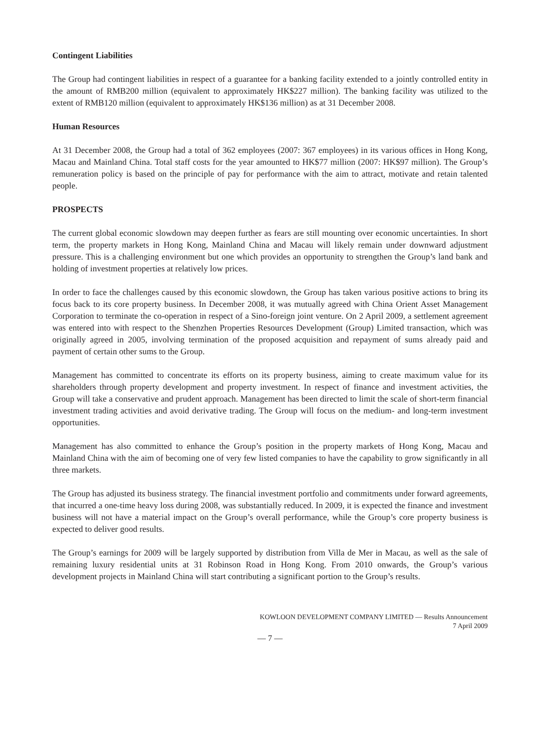Contingent Liabilities
The Group had contingent liabilities in respect of a guarantee for a banking facility extended to a jointly controlled entity in the amount of RMB200 million (equivalent to approximately HK$227 million). The banking facility was utilized to the extent of RMB120 million (equivalent to approximately HK$136 million) as at 31 December 2008.
Human Resources
At 31 December 2008, the Group had a total of 362 employees (2007: 367 employees) in its various offices in Hong Kong, Macau and Mainland China. Total staff costs for the year amounted to HK$77 million (2007: HK$97 million). The Group’s remuneration policy is based on the principle of pay for performance with the aim to attract, motivate and retain talented people.
PROSPECTS
The current global economic slowdown may deepen further as fears are still mounting over economic uncertainties. In short term, the property markets in Hong Kong, Mainland China and Macau will likely remain under downward adjustment pressure. This is a challenging environment but one which provides an opportunity to strengthen the Group’s land bank and holding of investment properties at relatively low prices.
In order to face the challenges caused by this economic slowdown, the Group has taken various positive actions to bring its focus back to its core property business. In December 2008, it was mutually agreed with China Orient Asset Management Corporation to terminate the co-operation in respect of a Sino-foreign joint venture. On 2 April 2009, a settlement agreement was entered into with respect to the Shenzhen Properties Resources Development (Group) Limited transaction, which was originally agreed in 2005, involving termination of the proposed acquisition and repayment of sums already paid and payment of certain other sums to the Group.
Management has committed to concentrate its efforts on its property business, aiming to create maximum value for its shareholders through property development and property investment. In respect of finance and investment activities, the Group will take a conservative and prudent approach. Management has been directed to limit the scale of short-term financial investment trading activities and avoid derivative trading. The Group will focus on the medium- and long-term investment opportunities.
Management has also committed to enhance the Group’s position in the property markets of Hong Kong, Macau and Mainland China with the aim of becoming one of very few listed companies to have the capability to grow significantly in all three markets.
The Group has adjusted its business strategy. The financial investment portfolio and commitments under forward agreements, that incurred a one-time heavy loss during 2008, was substantially reduced. In 2009, it is expected the finance and investment business will not have a material impact on the Group’s overall performance, while the Group’s core property business is expected to deliver good results.
The Group’s earnings for 2009 will be largely supported by distribution from Villa de Mer in Macau, as well as the sale of remaining luxury residential units at 31 Robinson Road in Hong Kong. From 2010 onwards, the Group’s various development projects in Mainland China will start contributing a significant portion to the Group’s results.
KOWLOON DEVELOPMENT COMPANY LIMITED — Results Announcement
7 April 2009
— 7 —